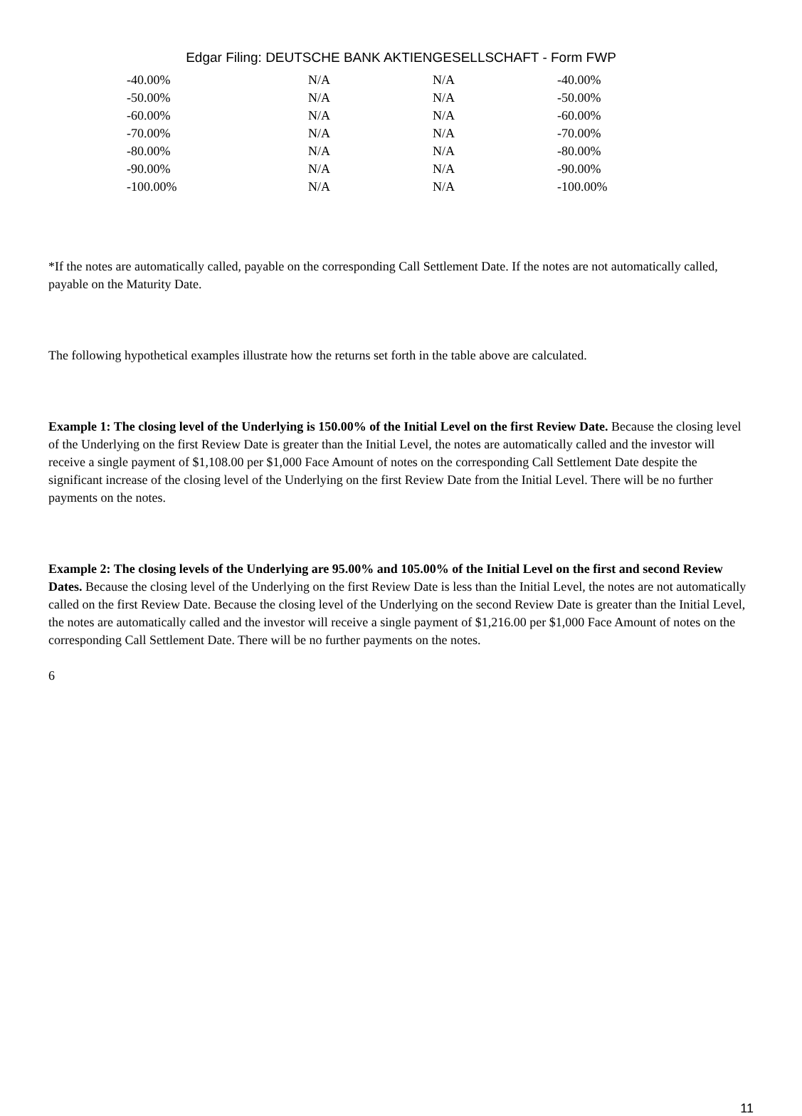Edgar Filing: DEUTSCHE BANK AKTIENGESELLSCHAFT - Form FWP
| -40.00% | N/A | N/A | -40.00% |
| -50.00% | N/A | N/A | -50.00% |
| -60.00% | N/A | N/A | -60.00% |
| -70.00% | N/A | N/A | -70.00% |
| -80.00% | N/A | N/A | -80.00% |
| -90.00% | N/A | N/A | -90.00% |
| -100.00% | N/A | N/A | -100.00% |
*If the notes are automatically called, payable on the corresponding Call Settlement Date. If the notes are not automatically called, payable on the Maturity Date.
The following hypothetical examples illustrate how the returns set forth in the table above are calculated.
Example 1: The closing level of the Underlying is 150.00% of the Initial Level on the first Review Date. Because the closing level of the Underlying on the first Review Date is greater than the Initial Level, the notes are automatically called and the investor will receive a single payment of $1,108.00 per $1,000 Face Amount of notes on the corresponding Call Settlement Date despite the significant increase of the closing level of the Underlying on the first Review Date from the Initial Level. There will be no further payments on the notes.
Example 2: The closing levels of the Underlying are 95.00% and 105.00% of the Initial Level on the first and second Review Dates. Because the closing level of the Underlying on the first Review Date is less than the Initial Level, the notes are not automatically called on the first Review Date. Because the closing level of the Underlying on the second Review Date is greater than the Initial Level, the notes are automatically called and the investor will receive a single payment of $1,216.00 per $1,000 Face Amount of notes on the corresponding Call Settlement Date. There will be no further payments on the notes.
6
11